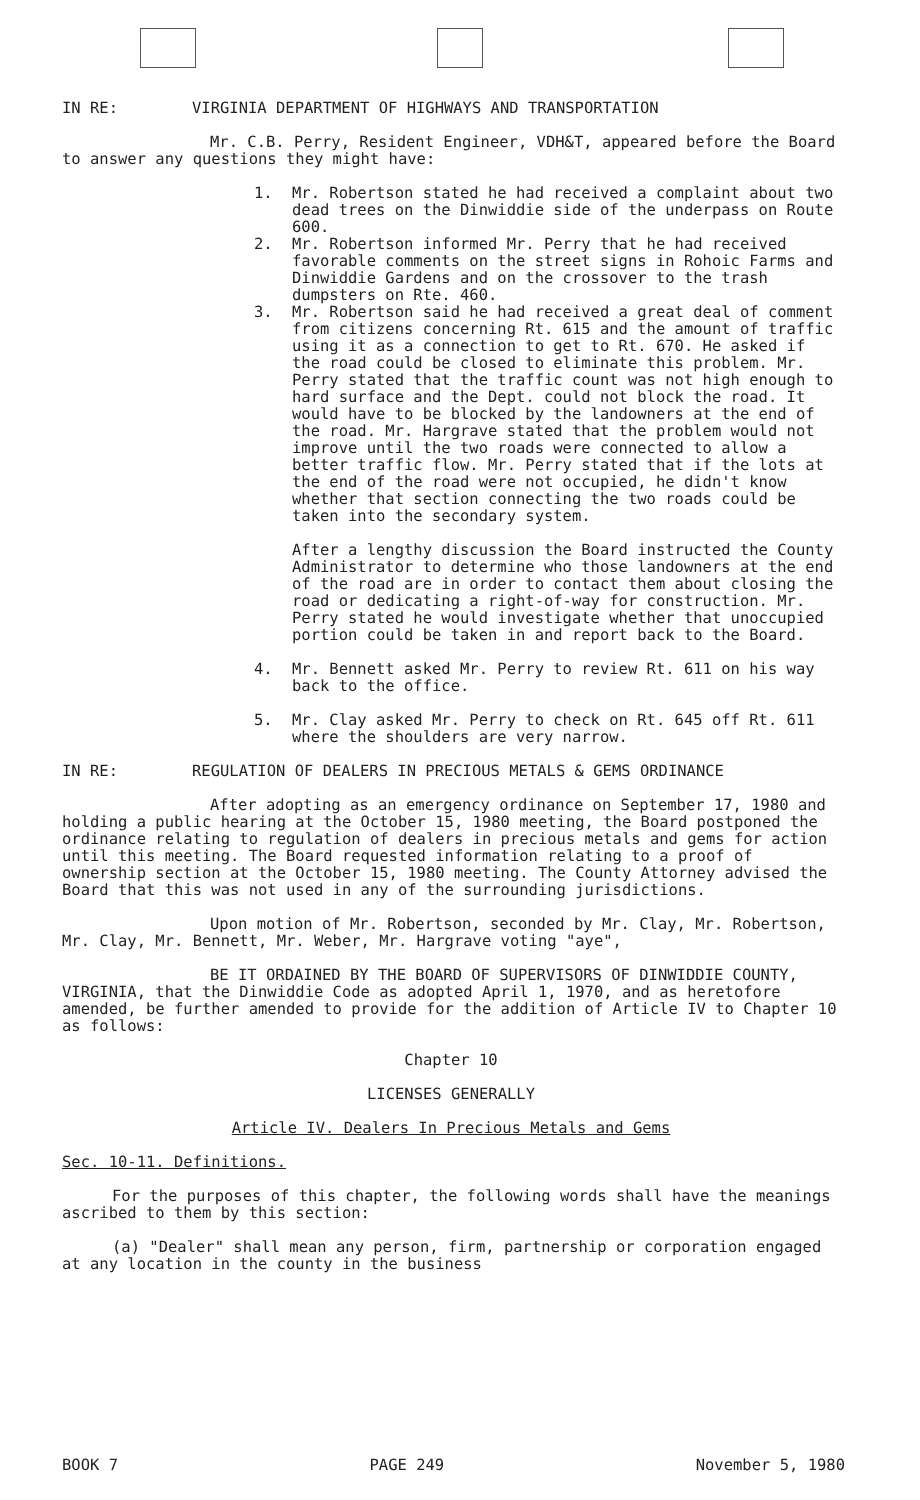IN RE: VIRGINIA DEPARTMENT OF HIGHWAYS AND TRANSPORTATION
Mr. C.B. Perry, Resident Engineer, VDH&T, appeared before the Board to answer any questions they might have:
1. Mr. Robertson stated he had received a complaint about two dead trees on the Dinwiddie side of the underpass on Route 600.
2. Mr. Robertson informed Mr. Perry that he had received favorable comments on the street signs in Rohoic Farms and Dinwiddie Gardens and on the crossover to the trash dumpsters on Rte. 460.
3. Mr. Robertson said he had received a great deal of comment from citizens concerning Rt. 615 and the amount of traffic using it as a connection to get to Rt. 670. He asked if the road could be closed to eliminate this problem. Mr. Perry stated that the traffic count was not high enough to hard surface and the Dept. could not block the road. It would have to be blocked by the landowners at the end of the road. Mr. Hargrave stated that the problem would not improve until the two roads were connected to allow a better traffic flow. Mr. Perry stated that if the lots at the end of the road were not occupied, he didn't know whether that section connecting the two roads could be taken into the secondary system.
After a lengthy discussion the Board instructed the County Administrator to determine who those landowners at the end of the road are in order to contact them about closing the road or dedicating a right-of-way for construction. Mr. Perry stated he would investigate whether that unoccupied portion could be taken in and report back to the Board.
4. Mr. Bennett asked Mr. Perry to review Rt. 611 on his way back to the office.
5. Mr. Clay asked Mr. Perry to check on Rt. 645 off Rt. 611 where the shoulders are very narrow.
IN RE: REGULATION OF DEALERS IN PRECIOUS METALS & GEMS ORDINANCE
After adopting as an emergency ordinance on September 17, 1980 and holding a public hearing at the October 15, 1980 meeting, the Board postponed the ordinance relating to regulation of dealers in precious metals and gems for action until this meeting. The Board requested information relating to a proof of ownership section at the October 15, 1980 meeting. The County Attorney advised the Board that this was not used in any of the surrounding jurisdictions.
Upon motion of Mr. Robertson, seconded by Mr. Clay, Mr. Robertson, Mr. Clay, Mr. Bennett, Mr. Weber, Mr. Hargrave voting "aye",
BE IT ORDAINED BY THE BOARD OF SUPERVISORS OF DINWIDDIE COUNTY, VIRGINIA, that the Dinwiddie Code as adopted April 1, 1970, and as heretofore amended, be further amended to provide for the addition of Article IV to Chapter 10 as follows:
Chapter 10
LICENSES GENERALLY
Article IV. Dealers In Precious Metals and Gems
Sec. 10-11. Definitions.
For the purposes of this chapter, the following words shall have the meanings ascribed to them by this section:
(a) "Dealer" shall mean any person, firm, partnership or corporation engaged at any location in the county in the business
BOOK 7 PAGE 249 November 5, 1980